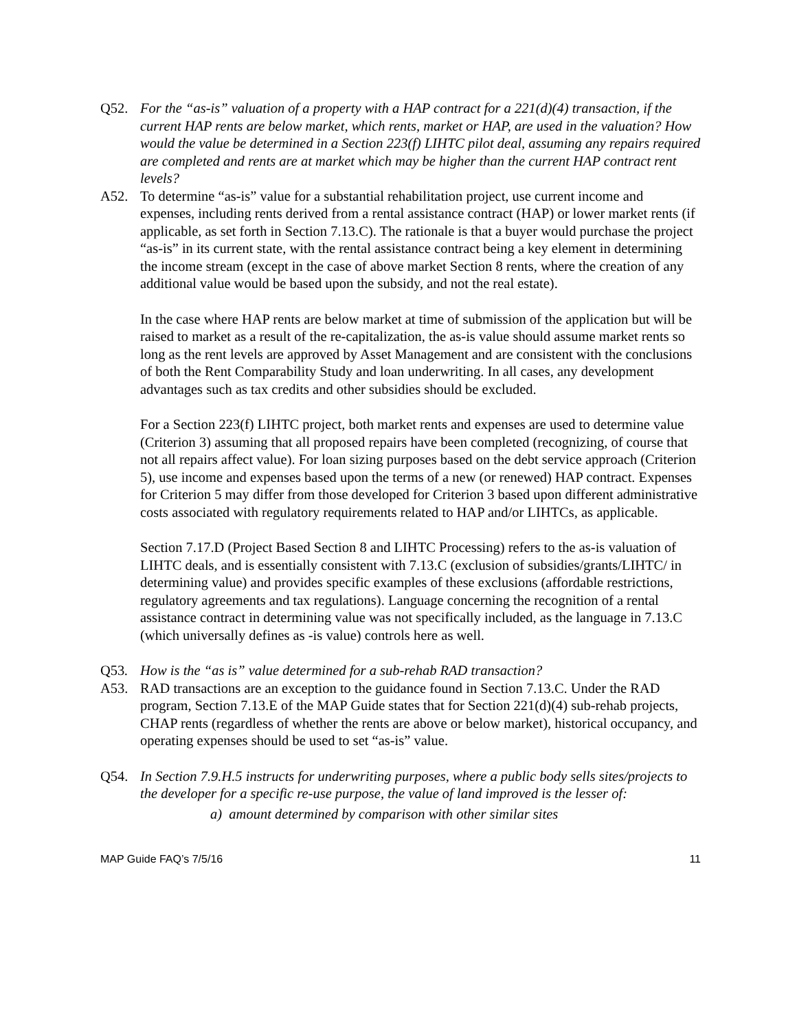Q52. For the “as-is” valuation of a property with a HAP contract for a 221(d)(4) transaction, if the current HAP rents are below market, which rents, market or HAP, are used in the valuation? How would the value be determined in a Section 223(f) LIHTC pilot deal, assuming any repairs required are completed and rents are at market which may be higher than the current HAP contract rent levels?
A52. To determine “as-is” value for a substantial rehabilitation project, use current income and expenses, including rents derived from a rental assistance contract (HAP) or lower market rents (if applicable, as set forth in Section 7.13.C). The rationale is that a buyer would purchase the project “as-is” in its current state, with the rental assistance contract being a key element in determining the income stream (except in the case of above market Section 8 rents, where the creation of any additional value would be based upon the subsidy, and not the real estate).
In the case where HAP rents are below market at time of submission of the application but will be raised to market as a result of the re-capitalization, the as-is value should assume market rents so long as the rent levels are approved by Asset Management and are consistent with the conclusions of both the Rent Comparability Study and loan underwriting. In all cases, any development advantages such as tax credits and other subsidies should be excluded.
For a Section 223(f) LIHTC project, both market rents and expenses are used to determine value (Criterion 3) assuming that all proposed repairs have been completed (recognizing, of course that not all repairs affect value). For loan sizing purposes based on the debt service approach (Criterion 5), use income and expenses based upon the terms of a new (or renewed) HAP contract. Expenses for Criterion 5 may differ from those developed for Criterion 3 based upon different administrative costs associated with regulatory requirements related to HAP and/or LIHTCs, as applicable.
Section 7.17.D (Project Based Section 8 and LIHTC Processing) refers to the as-is valuation of LIHTC deals, and is essentially consistent with 7.13.C (exclusion of subsidies/grants/LIHTC/ in determining value) and provides specific examples of these exclusions (affordable restrictions, regulatory agreements and tax regulations). Language concerning the recognition of a rental assistance contract in determining value was not specifically included, as the language in 7.13.C (which universally defines as -is value) controls here as well.
Q53. How is the “as is” value determined for a sub-rehab RAD transaction?
A53. RAD transactions are an exception to the guidance found in Section 7.13.C. Under the RAD program, Section 7.13.E of the MAP Guide states that for Section 221(d)(4) sub-rehab projects, CHAP rents (regardless of whether the rents are above or below market), historical occupancy, and operating expenses should be used to set “as-is” value.
Q54. In Section 7.9.H.5 instructs for underwriting purposes, where a public body sells sites/projects to the developer for a specific re-use purpose, the value of land improved is the lesser of:
a) amount determined by comparison with other similar sites
MAP Guide FAQ’s 7/5/16 11